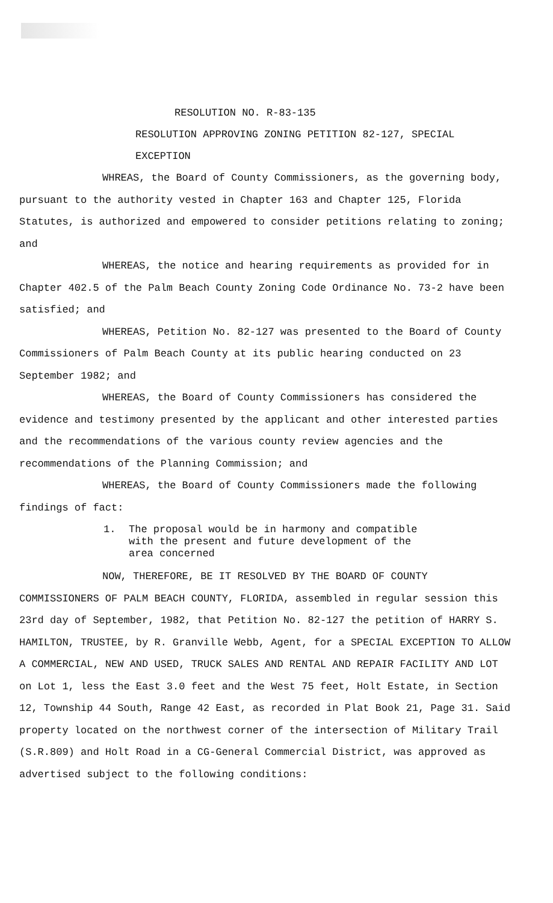RESOLUTION NO. R-83-135
RESOLUTION APPROVING ZONING PETITION 82-127, SPECIAL EXCEPTION
WHREAS, the Board of County Commissioners, as the governing body, pursuant to the authority vested in Chapter 163 and Chapter 125, Florida Statutes, is authorized and empowered to consider petitions relating to zoning; and
WHEREAS, the notice and hearing requirements as provided for in Chapter 402.5 of the Palm Beach County Zoning Code Ordinance No. 73-2 have been satisfied; and
WHEREAS, Petition No. 82-127 was presented to the Board of County Commissioners of Palm Beach County at its public hearing conducted on 23 September 1982; and
WHEREAS, the Board of County Commissioners has considered the evidence and testimony presented by the applicant and other interested parties and the recommendations of the various county review agencies and the recommendations of the Planning Commission; and
WHEREAS, the Board of County Commissioners made the following findings of fact:
1. The proposal would be in harmony and compatible
with the present and future development of the
area concerned
NOW, THEREFORE, BE IT RESOLVED BY THE BOARD OF COUNTY COMMISSIONERS OF PALM BEACH COUNTY, FLORIDA, assembled in regular session this 23rd day of September, 1982, that Petition No. 82-127 the petition of HARRY S. HAMILTON, TRUSTEE, by R. Granville Webb, Agent, for a SPECIAL EXCEPTION TO ALLOW A COMMERCIAL, NEW AND USED, TRUCK SALES AND RENTAL AND REPAIR FACILITY AND LOT on Lot 1, less the East 3.0 feet and the West 75 feet, Holt Estate, in Section 12, Township 44 South, Range 42 East, as recorded in Plat Book 21, Page 31. Said property located on the northwest corner of the intersection of Military Trail (S.R.809) and Holt Road in a CG-General Commercial District, was approved as advertised subject to the following conditions: